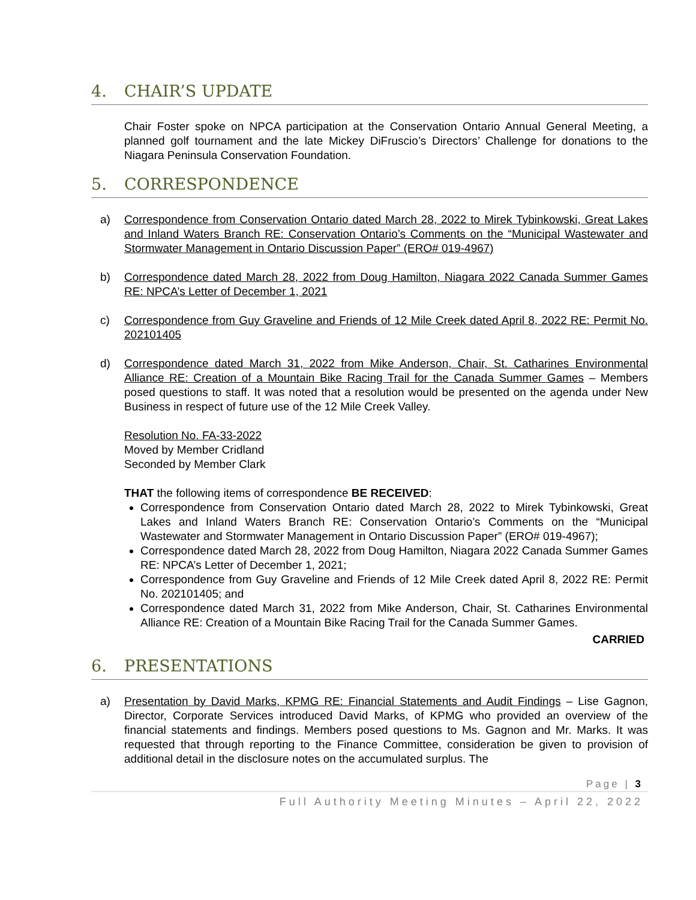4. CHAIR’S UPDATE
Chair Foster spoke on NPCA participation at the Conservation Ontario Annual General Meeting, a planned golf tournament and the late Mickey DiFruscio’s Directors’ Challenge for donations to the Niagara Peninsula Conservation Foundation.
5. CORRESPONDENCE
a) Correspondence from Conservation Ontario dated March 28, 2022 to Mirek Tybinkowski, Great Lakes and Inland Waters Branch RE: Conservation Ontario’s Comments on the “Municipal Wastewater and Stormwater Management in Ontario Discussion Paper” (ERO# 019-4967)
b) Correspondence dated March 28, 2022 from Doug Hamilton, Niagara 2022 Canada Summer Games RE: NPCA’s Letter of December 1, 2021
c) Correspondence from Guy Graveline and Friends of 12 Mile Creek dated April 8, 2022 RE: Permit No. 202101405
d) Correspondence dated March 31, 2022 from Mike Anderson, Chair, St. Catharines Environmental Alliance RE: Creation of a Mountain Bike Racing Trail for the Canada Summer Games – Members posed questions to staff. It was noted that a resolution would be presented on the agenda under New Business in respect of future use of the 12 Mile Creek Valley.
Resolution No. FA-33-2022
Moved by Member Cridland
Seconded by Member Clark
THAT the following items of correspondence BE RECEIVED:
Correspondence from Conservation Ontario dated March 28, 2022 to Mirek Tybinkowski, Great Lakes and Inland Waters Branch RE: Conservation Ontario’s Comments on the “Municipal Wastewater and Stormwater Management in Ontario Discussion Paper” (ERO# 019-4967);
Correspondence dated March 28, 2022 from Doug Hamilton, Niagara 2022 Canada Summer Games RE: NPCA’s Letter of December 1, 2021;
Correspondence from Guy Graveline and Friends of 12 Mile Creek dated April 8, 2022 RE: Permit No. 202101405; and
Correspondence dated March 31, 2022 from Mike Anderson, Chair, St. Catharines Environmental Alliance RE: Creation of a Mountain Bike Racing Trail for the Canada Summer Games.
CARRIED
6. PRESENTATIONS
a) Presentation by David Marks, KPMG RE: Financial Statements and Audit Findings – Lise Gagnon, Director, Corporate Services introduced David Marks, of KPMG who provided an overview of the financial statements and findings. Members posed questions to Ms. Gagnon and Mr. Marks. It was requested that through reporting to the Finance Committee, consideration be given to provision of additional detail in the disclosure notes on the accumulated surplus. The
Page | 3
Full Authority Meeting Minutes – April 22, 2022